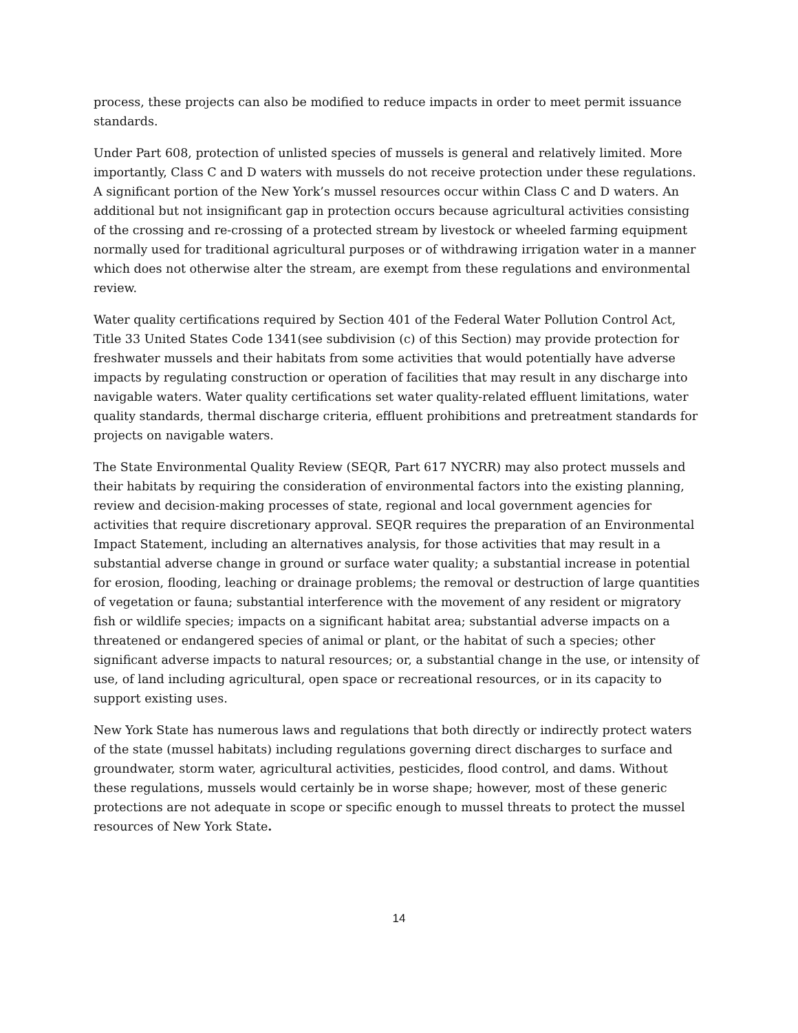process, these projects can also be modified to reduce impacts in order to meet permit issuance standards.
Under Part 608, protection of unlisted species of mussels is general and relatively limited. More importantly, Class C and D waters with mussels do not receive protection under these regulations. A significant portion of the New York’s mussel resources occur within Class C and D waters. An additional but not insignificant gap in protection occurs because agricultural activities consisting of the crossing and re-crossing of a protected stream by livestock or wheeled farming equipment normally used for traditional agricultural purposes or of withdrawing irrigation water in a manner which does not otherwise alter the stream, are exempt from these regulations and environmental review.
Water quality certifications required by Section 401 of the Federal Water Pollution Control Act, Title 33 United States Code 1341(see subdivision (c) of this Section) may provide protection for freshwater mussels and their habitats from some activities that would potentially have adverse impacts by regulating construction or operation of facilities that may result in any discharge into navigable waters. Water quality certifications set water quality-related effluent limitations, water quality standards, thermal discharge criteria, effluent prohibitions and pretreatment standards for projects on navigable waters.
The State Environmental Quality Review (SEQR, Part 617 NYCRR) may also protect mussels and their habitats by requiring the consideration of environmental factors into the existing planning, review and decision-making processes of state, regional and local government agencies for activities that require discretionary approval. SEQR requires the preparation of an Environmental Impact Statement, including an alternatives analysis, for those activities that may result in a substantial adverse change in ground or surface water quality; a substantial increase in potential for erosion, flooding, leaching or drainage problems; the removal or destruction of large quantities of vegetation or fauna; substantial interference with the movement of any resident or migratory fish or wildlife species; impacts on a significant habitat area; substantial adverse impacts on a threatened or endangered species of animal or plant, or the habitat of such a species; other significant adverse impacts to natural resources; or, a substantial change in the use, or intensity of use, of land including agricultural, open space or recreational resources, or in its capacity to support existing uses.
New York State has numerous laws and regulations that both directly or indirectly protect waters of the state (mussel habitats) including regulations governing direct discharges to surface and groundwater, storm water, agricultural activities, pesticides, flood control, and dams. Without these regulations, mussels would certainly be in worse shape; however, most of these generic protections are not adequate in scope or specific enough to mussel threats to protect the mussel resources of New York State.
14